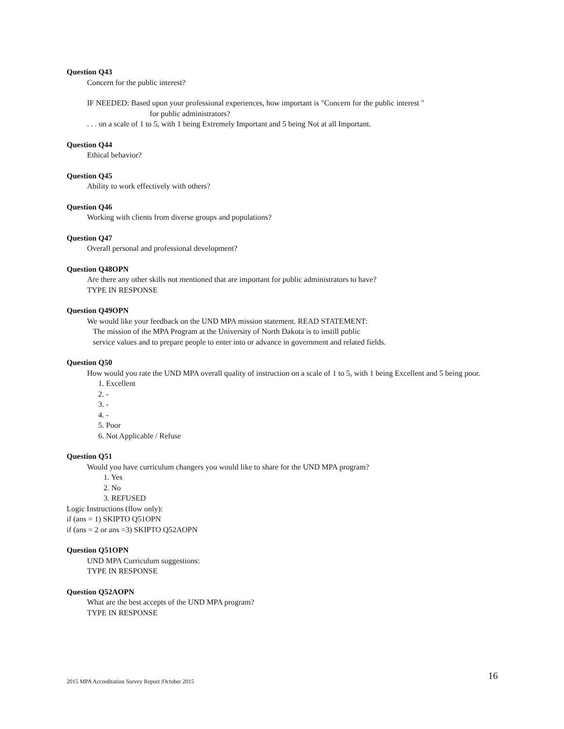Question Q43
Concern for the public interest?
IF NEEDED: Based upon your professional experiences, how important is "Concern for the public interest "
for public administrators?
. . . on a scale of 1 to 5, with 1 being Extremely Important and 5 being Not at all Important.
Question Q44
Ethical behavior?
Question Q45
Ability to work effectively with others?
Question Q46
Working with clients from diverse groups and populations?
Question Q47
Overall personal and professional development?
Question Q48OPN
Are there any other skills not mentioned that are important for public administrators to have?
TYPE IN RESPONSE
Question Q49OPN
We would like your feedback on the UND MPA mission statement. READ STATEMENT:
The mission of the MPA Program at the University of North Dakota is to instill public
service values and to prepare people to enter into or advance in government and related fields.
Question Q50
How would you rate the UND MPA overall quality of instruction on a scale of 1 to 5, with 1 being Excellent and 5 being poor.
1. Excellent
2. -
3. -
4. -
5. Poor
6. Not Applicable / Refuse
Question Q51
Would you have curriculum changers you would like to share for the UND MPA program?
1. Yes
2. No
3. REFUSED
Logic Instructions (flow only):
if (ans = 1) SKIPTO Q51OPN
if (ans = 2 or ans =3) SKIPTO Q52AOPN
Question Q51OPN
UND MPA Curriculum suggestions:
TYPE IN RESPONSE
Question Q52AOPN
What are the best accepts of the UND MPA program?
TYPE IN RESPONSE
2015 MPA Accreditation Survey Report |October 2015 16